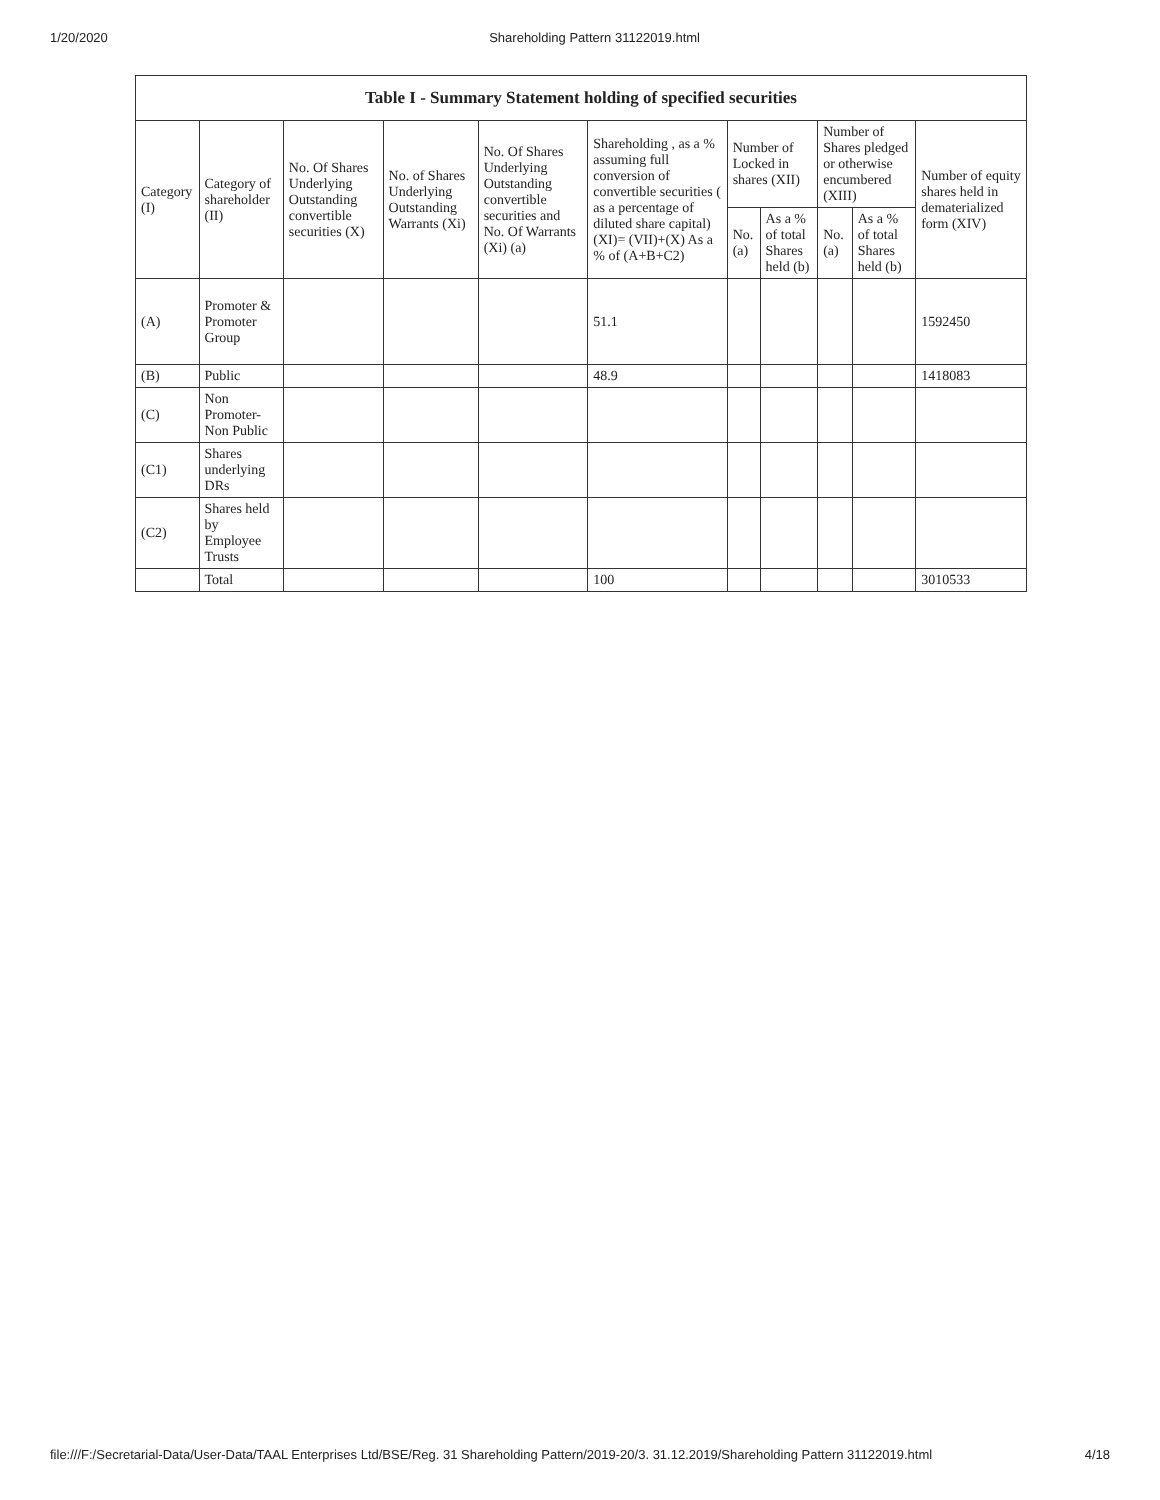1/20/2020 Shareholding Pattern 31122019.html
| Table I - Summary Statement holding of specified securities | | | | | | | | | | |
| --- | --- | --- | --- | --- | --- | --- | --- | --- | --- | --- |
| Category (I) | Category of shareholder (II) | No. Of Shares Underlying Outstanding convertible securities (X) | No. of Shares Underlying Outstanding Warrants (Xi) | No. Of Shares Underlying Outstanding convertible securities and No. Of Warrants (Xi) (a) | Shareholding , as a % assuming full conversion of convertible securities ( as a percentage of diluted share capital) (XI)= (VII)+(X) As a % of (A+B+C2) | Number of Locked in shares (XII) | | Number of Shares pledged or otherwise encumbered (XIII) | | Number of equity shares held in dematerialized form (XIV) |
| | | | | | | No. (a) | As a % of total Shares held (b) | No. (a) | As a % of total Shares held (b) | |
| (A) | Promoter & Promoter Group | | | | 51.1 | | | | | 1592450 |
| (B) | Public | | | | 48.9 | | | | | 1418083 |
| (C) | Non Promoter- Non Public | | | | | | | | | |
| (C1) | Shares underlying DRs | | | | | | | | | |
| (C2) | Shares held by Employee Trusts | | | | | | | | | |
| | Total | | | | 100 | | | | | 3010533 |
file:///F:/Secretarial-Data/User-Data/TAAL Enterprises Ltd/BSE/Reg. 31 Shareholding Pattern/2019-20/3. 31.12.2019/Shareholding Pattern 31122019.html 4/18